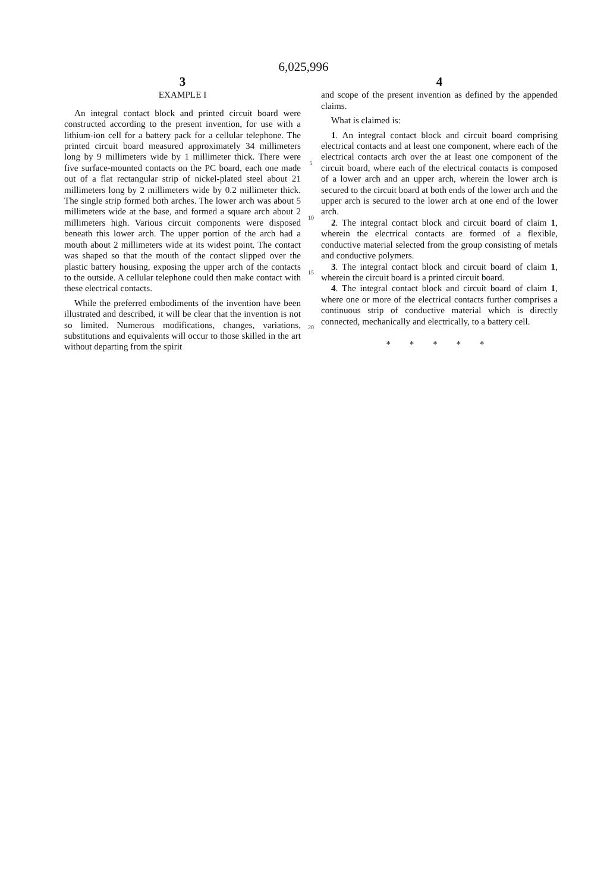6,025,996
3
EXAMPLE I
An integral contact block and printed circuit board were constructed according to the present invention, for use with a lithium-ion cell for a battery pack for a cellular telephone. The printed circuit board measured approximately 34 millimeters long by 9 millimeters wide by 1 millimeter thick. There were five surface-mounted contacts on the PC board, each one made out of a flat rectangular strip of nickel-plated steel about 21 millimeters long by 2 millimeters wide by 0.2 millimeter thick. The single strip formed both arches. The lower arch was about 5 millimeters wide at the base, and formed a square arch about 2 millimeters high. Various circuit components were disposed beneath this lower arch. The upper portion of the arch had a mouth about 2 millimeters wide at its widest point. The contact was shaped so that the mouth of the contact slipped over the plastic battery housing, exposing the upper arch of the contacts to the outside. A cellular telephone could then make contact with these electrical contacts.
While the preferred embodiments of the invention have been illustrated and described, it will be clear that the invention is not so limited. Numerous modifications, changes, variations, substitutions and equivalents will occur to those skilled in the art without departing from the spirit
5
10
15
20
4
and scope of the present invention as defined by the appended claims.
What is claimed is:
1. An integral contact block and circuit board comprising electrical contacts and at least one component, where each of the electrical contacts arch over the at least one component of the circuit board, where each of the electrical contacts is composed of a lower arch and an upper arch, wherein the lower arch is secured to the circuit board at both ends of the lower arch and the upper arch is secured to the lower arch at one end of the lower arch.
2. The integral contact block and circuit board of claim 1, wherein the electrical contacts are formed of a flexible, conductive material selected from the group consisting of metals and conductive polymers.
3. The integral contact block and circuit board of claim 1, wherein the circuit board is a printed circuit board.
4. The integral contact block and circuit board of claim 1, where one or more of the electrical contacts further comprises a continuous strip of conductive material which is directly connected, mechanically and electrically, to a battery cell.
* * * * *